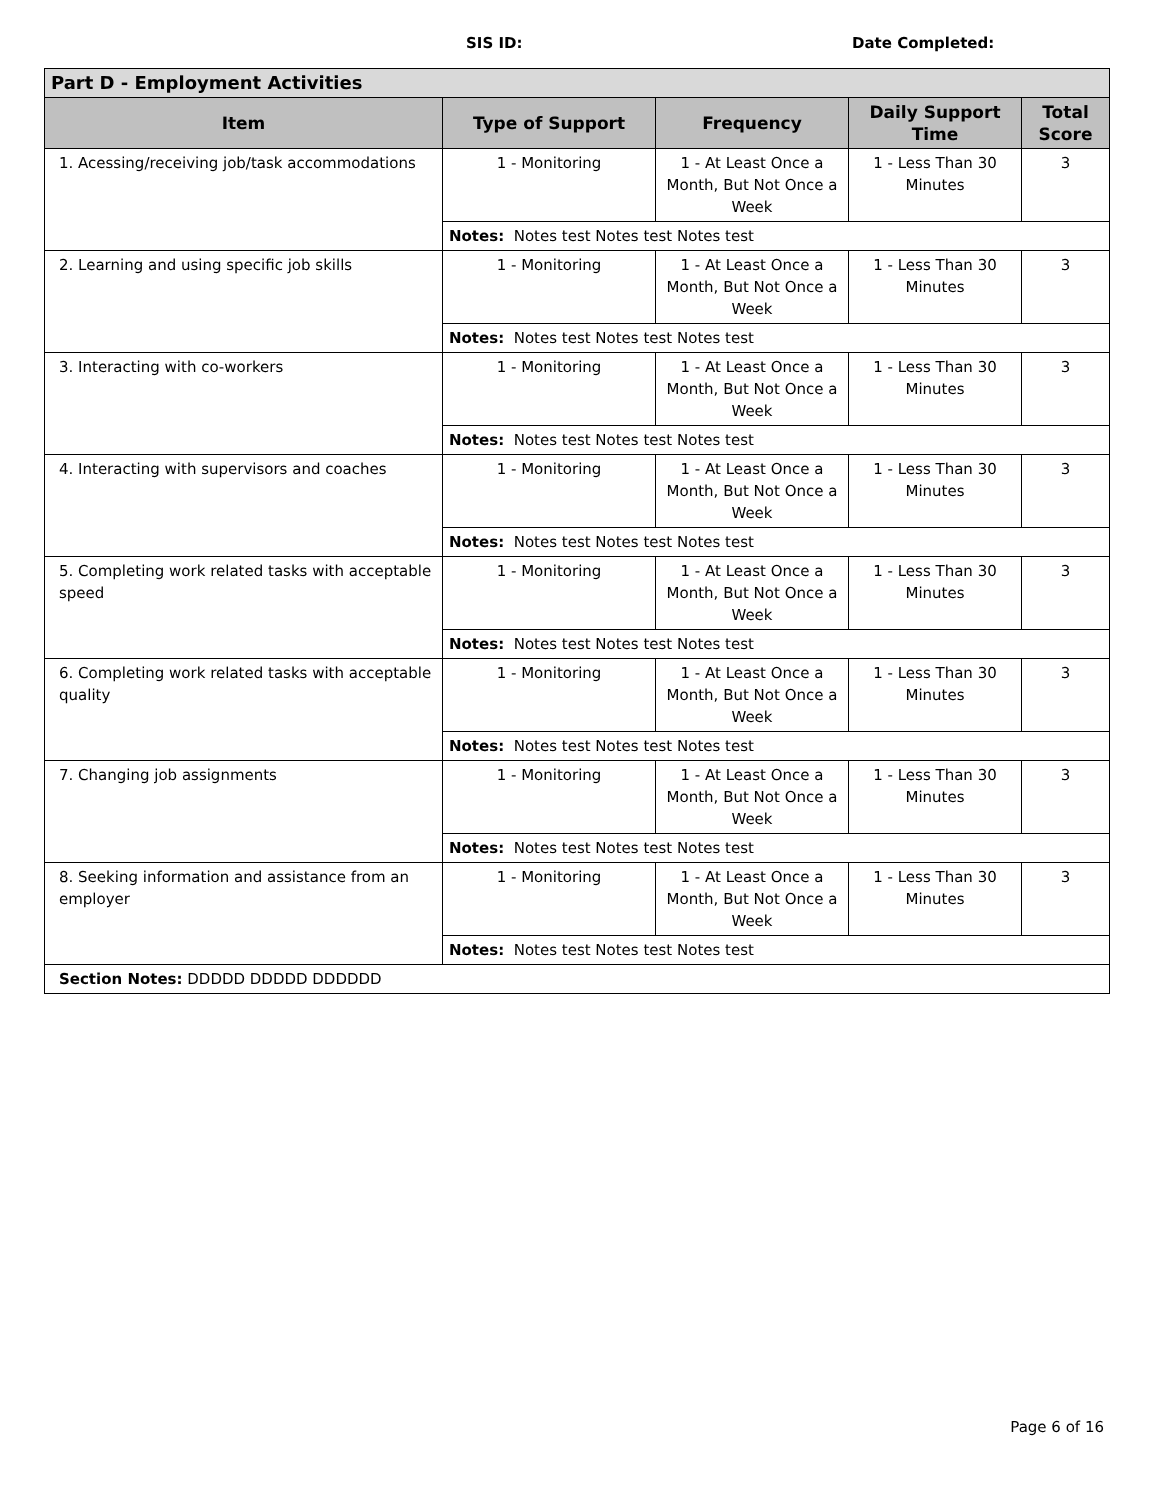SIS ID: Date Completed:
| Part D - Employment Activities | | | | |
| --- | --- | --- | --- | --- |
| Item | Type of Support | Frequency | Daily Support Time | Total Score |
| 1. Acessing/receiving job/task accommodations | 1 - Monitoring | 1 - At Least Once a Month, But Not Once a Week | 1 - Less Than 30 Minutes | 3 |
| | Notes: Notes test Notes test Notes test | | | |
| 2. Learning and using specific job skills | 1 - Monitoring | 1 - At Least Once a Month, But Not Once a Week | 1 - Less Than 30 Minutes | 3 |
| | Notes: Notes test Notes test Notes test | | | |
| 3. Interacting with co-workers | 1 - Monitoring | 1 - At Least Once a Month, But Not Once a Week | 1 - Less Than 30 Minutes | 3 |
| | Notes: Notes test Notes test Notes test | | | |
| 4. Interacting with supervisors and coaches | 1 - Monitoring | 1 - At Least Once a Month, But Not Once a Week | 1 - Less Than 30 Minutes | 3 |
| | Notes: Notes test Notes test Notes test | | | |
| 5. Completing work related tasks with acceptable speed | 1 - Monitoring | 1 - At Least Once a Month, But Not Once a Week | 1 - Less Than 30 Minutes | 3 |
| | Notes: Notes test Notes test Notes test | | | |
| 6. Completing work related tasks with acceptable quality | 1 - Monitoring | 1 - At Least Once a Month, But Not Once a Week | 1 - Less Than 30 Minutes | 3 |
| | Notes: Notes test Notes test Notes test | | | |
| 7. Changing job assignments | 1 - Monitoring | 1 - At Least Once a Month, But Not Once a Week | 1 - Less Than 30 Minutes | 3 |
| | Notes: Notes test Notes test Notes test | | | |
| 8. Seeking information and assistance from an employer | 1 - Monitoring | 1 - At Least Once a Month, But Not Once a Week | 1 - Less Than 30 Minutes | 3 |
| | Notes: Notes test Notes test Notes test | | | |
| Section Notes: DDDDD DDDDD DDDDDD | | | | |
Page 6 of 16